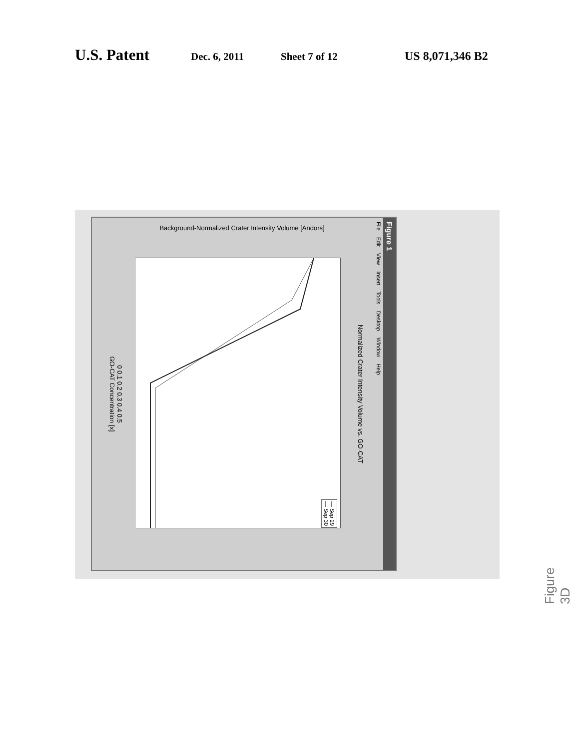U.S. Patent Dec. 6, 2011 Sheet 7 of 12 US 8,071,346 B2
Figure 1
File Edit View Insert Tools Desktop Window Help
Normalized Crater Intensity Volume vs. GO-CAT
Background-Normalized Crater Intensity Volume [Andors]
— Sep 29
— Sep 30
0 0.1 0.2 0.3 0.4 0.5
GO-CAT Concentration [x]
Figure 3D